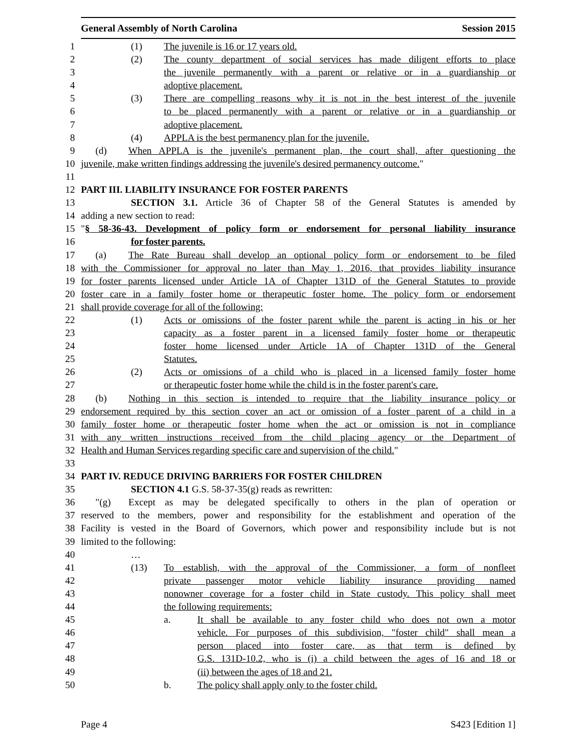General Assembly of North Carolina Session 2015
1 (1) The juvenile is 16 or 17 years old.
2 (2) The county department of social services has made diligent efforts to place
3 the juvenile permanently with a parent or relative or in a guardianship or
4 adoptive placement.
5 (3) There are compelling reasons why it is not in the best interest of the juvenile
6 to be placed permanently with a parent or relative or in a guardianship or
7 adoptive placement.
8 (4) APPLA is the best permanency plan for the juvenile.
9 (d) When APPLA is the juvenile's permanent plan, the court shall, after questioning the
10 juvenile, make written findings addressing the juvenile's desired permanency outcome."
11
12 PART III. LIABILITY INSURANCE FOR FOSTER PARENTS
13 SECTION 3.1. Article 36 of Chapter 58 of the General Statutes is amended by
14 adding a new section to read:
15 "§ 58-36-43. Development of policy form or endorsement for personal liability insurance
16 for foster parents.
17 (a) The Rate Bureau shall develop an optional policy form or endorsement to be filed
18 with the Commissioner for approval no later than May 1, 2016, that provides liability insurance
19 for foster parents licensed under Article 1A of Chapter 131D of the General Statutes to provide
20 foster care in a family foster home or therapeutic foster home. The policy form or endorsement
21 shall provide coverage for all of the following:
22 (1) Acts or omissions of the foster parent while the parent is acting in his or her
23 capacity as a foster parent in a licensed family foster home or therapeutic
24 foster home licensed under Article 1A of Chapter 131D of the General
25 Statutes.
26 (2) Acts or omissions of a child who is placed in a licensed family foster home
27 or therapeutic foster home while the child is in the foster parent's care.
28 (b) Nothing in this section is intended to require that the liability insurance policy or
29 endorsement required by this section cover an act or omission of a foster parent of a child in a
30 family foster home or therapeutic foster home when the act or omission is not in compliance
31 with any written instructions received from the child placing agency or the Department of
32 Health and Human Services regarding specific care and supervision of the child."
33
34 PART IV. REDUCE DRIVING BARRIERS FOR FOSTER CHILDREN
35 SECTION 4.1 G.S. 58-37-35(g) reads as rewritten:
36 "(g) Except as may be delegated specifically to others in the plan of operation or
37 reserved to the members, power and responsibility for the establishment and operation of the
38 Facility is vested in the Board of Governors, which power and responsibility include but is not
39 limited to the following:
40 …
41 (13) To establish, with the approval of the Commissioner, a form of nonfleet
42 private passenger motor vehicle liability insurance providing named
43 nonowner coverage for a foster child in State custody. This policy shall meet
44 the following requirements:
45 a. It shall be available to any foster child who does not own a motor
46 vehicle. For purposes of this subdivision, "foster child" shall mean a
47 person placed into foster care, as that term is defined by
48 G.S. 131D-10.2, who is (i) a child between the ages of 16 and 18 or
49 (ii) between the ages of 18 and 21.
50 b. The policy shall apply only to the foster child.
Page 4 S423 [Edition 1]